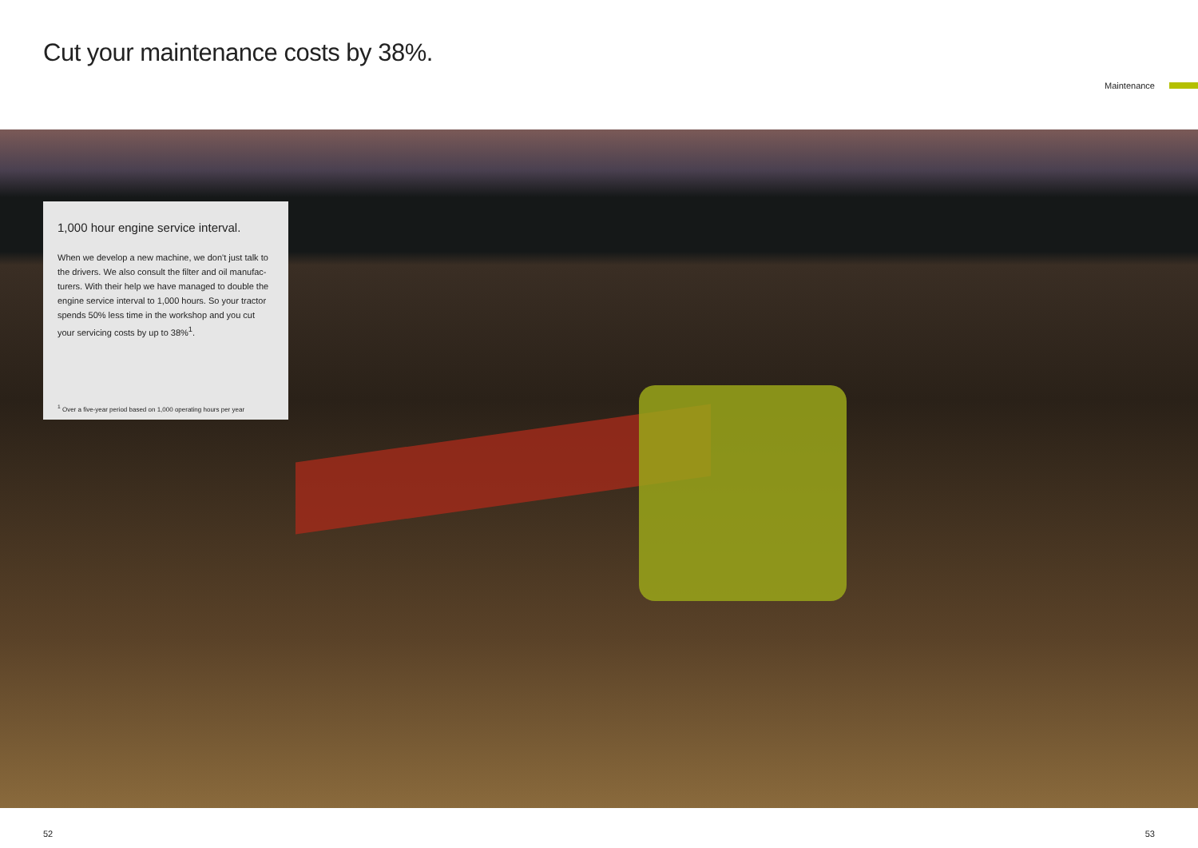Cut your maintenance costs by 38%.
Maintenance
1,000 hour engine service interval.
When we develop a new machine, we don't just talk to the drivers. We also consult the filter and oil manufac-turers. With their help we have managed to double the engine service interval to 1,000 hours. So your tractor spends 50% less time in the workshop and you cut your servicing costs by up to 38%<sup>1</sup>.
<sup>1</sup> Over a five-year period based on 1,000 operating hours per year
52 53